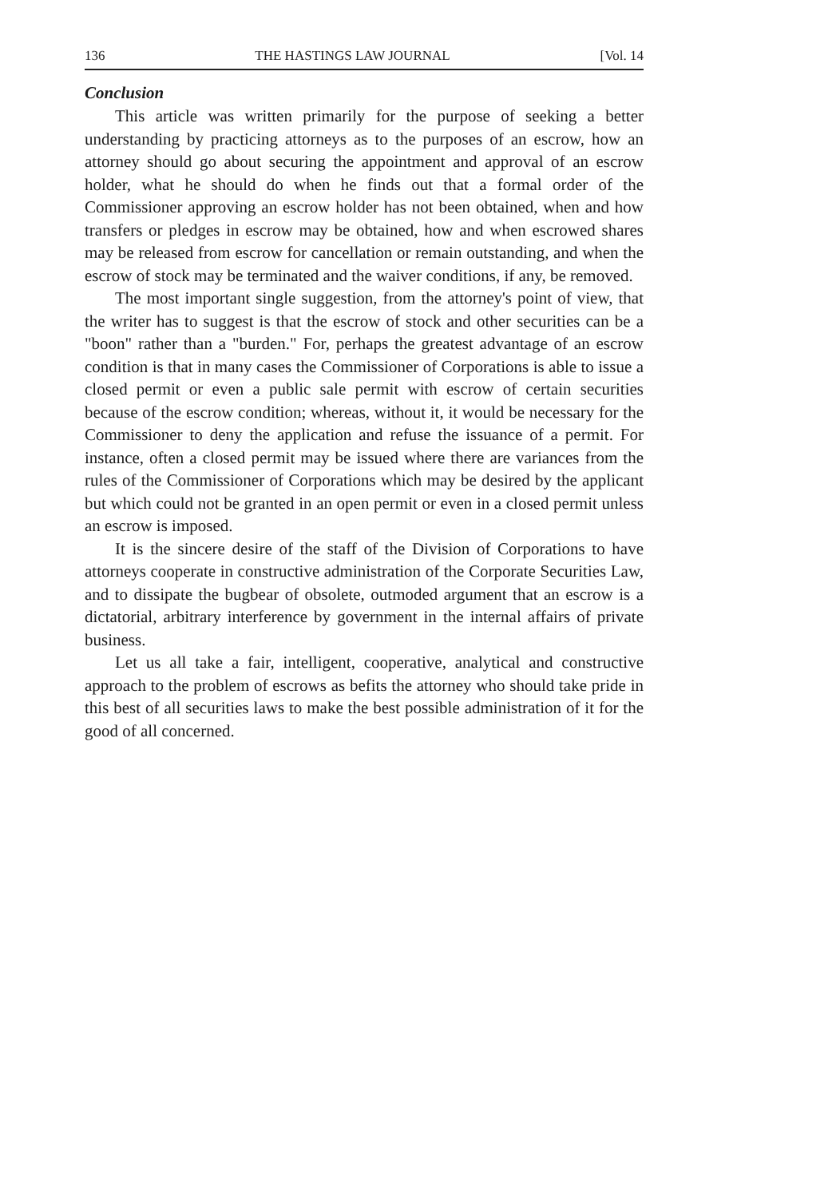136 THE HASTINGS LAW JOURNAL [Vol. 14
Conclusion
This article was written primarily for the purpose of seeking a better understanding by practicing attorneys as to the purposes of an escrow, how an attorney should go about securing the appointment and approval of an escrow holder, what he should do when he finds out that a formal order of the Commissioner approving an escrow holder has not been obtained, when and how transfers or pledges in escrow may be obtained, how and when escrowed shares may be released from escrow for cancellation or remain outstanding, and when the escrow of stock may be terminated and the waiver conditions, if any, be removed.
The most important single suggestion, from the attorney's point of view, that the writer has to suggest is that the escrow of stock and other securities can be a "boon" rather than a "burden." For, perhaps the greatest advantage of an escrow condition is that in many cases the Commissioner of Corporations is able to issue a closed permit or even a public sale permit with escrow of certain securities because of the escrow condition; whereas, without it, it would be necessary for the Commissioner to deny the application and refuse the issuance of a permit. For instance, often a closed permit may be issued where there are variances from the rules of the Commissioner of Corporations which may be desired by the applicant but which could not be granted in an open permit or even in a closed permit unless an escrow is imposed.
It is the sincere desire of the staff of the Division of Corporations to have attorneys cooperate in constructive administration of the Corporate Securities Law, and to dissipate the bugbear of obsolete, outmoded argument that an escrow is a dictatorial, arbitrary interference by government in the internal affairs of private business.
Let us all take a fair, intelligent, cooperative, analytical and constructive approach to the problem of escrows as befits the attorney who should take pride in this best of all securities laws to make the best possible administration of it for the good of all concerned.